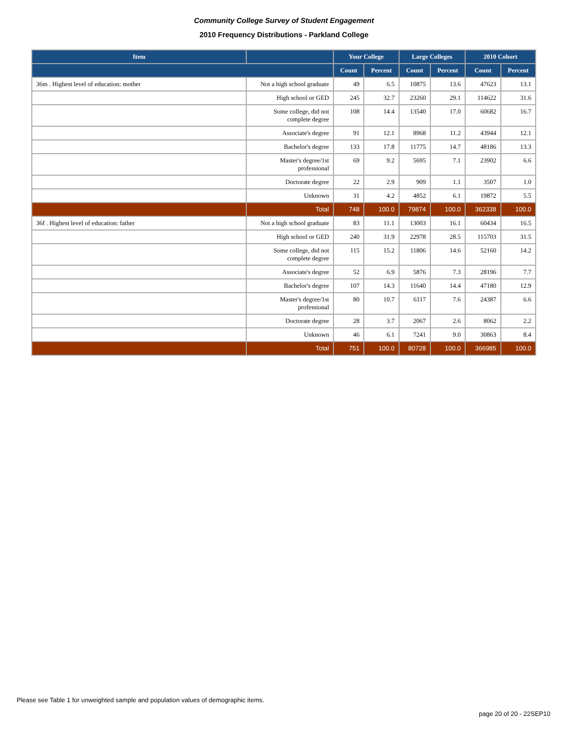Community College Survey of Student Engagement
2010 Frequency Distributions - Parkland College
| Item | | Your College | | Large Colleges | | 2010 Cohort | |
| --- | --- | --- | --- | --- | --- | --- | --- |
| | | Count | Percent | Count | Percent | Count | Percent |
| 36m . Highest level of education: mother | Not a high school graduate | 49 | 6.5 | 10875 | 13.6 | 47623 | 13.1 |
| | High school or GED | 245 | 32.7 | 23260 | 29.1 | 114622 | 31.6 |
| | Some college, did not complete degree | 108 | 14.4 | 13540 | 17.0 | 60682 | 16.7 |
| | Associate's degree | 91 | 12.1 | 8968 | 11.2 | 43944 | 12.1 |
| | Bachelor's degree | 133 | 17.8 | 11775 | 14.7 | 48186 | 13.3 |
| | Master's degree/1st professional | 69 | 9.2 | 5695 | 7.1 | 23902 | 6.6 |
| | Doctorate degree | 22 | 2.9 | 909 | 1.1 | 3507 | 1.0 |
| | Unknown | 31 | 4.2 | 4852 | 6.1 | 19872 | 5.5 |
| | Total | 748 | 100.0 | 79874 | 100.0 | 362338 | 100.0 |
| 36f . Highest level of education: father | Not a high school graduate | 83 | 11.1 | 13003 | 16.1 | 60434 | 16.5 |
| | High school or GED | 240 | 31.9 | 22978 | 28.5 | 115703 | 31.5 |
| | Some college, did not complete degree | 115 | 15.2 | 11806 | 14.6 | 52160 | 14.2 |
| | Associate's degree | 52 | 6.9 | 5876 | 7.3 | 28196 | 7.7 |
| | Bachelor's degree | 107 | 14.3 | 11640 | 14.4 | 47180 | 12.9 |
| | Master's degree/1st professional | 80 | 10.7 | 6117 | 7.6 | 24387 | 6.6 |
| | Doctorate degree | 28 | 3.7 | 2067 | 2.6 | 8062 | 2.2 |
| | Unknown | 46 | 6.1 | 7241 | 9.0 | 30863 | 8.4 |
| | Total | 751 | 100.0 | 80728 | 100.0 | 366985 | 100.0 |
Please see Table 1 for unweighted sample and population values of demographic items.
page 20 of 20 - 22SEP10